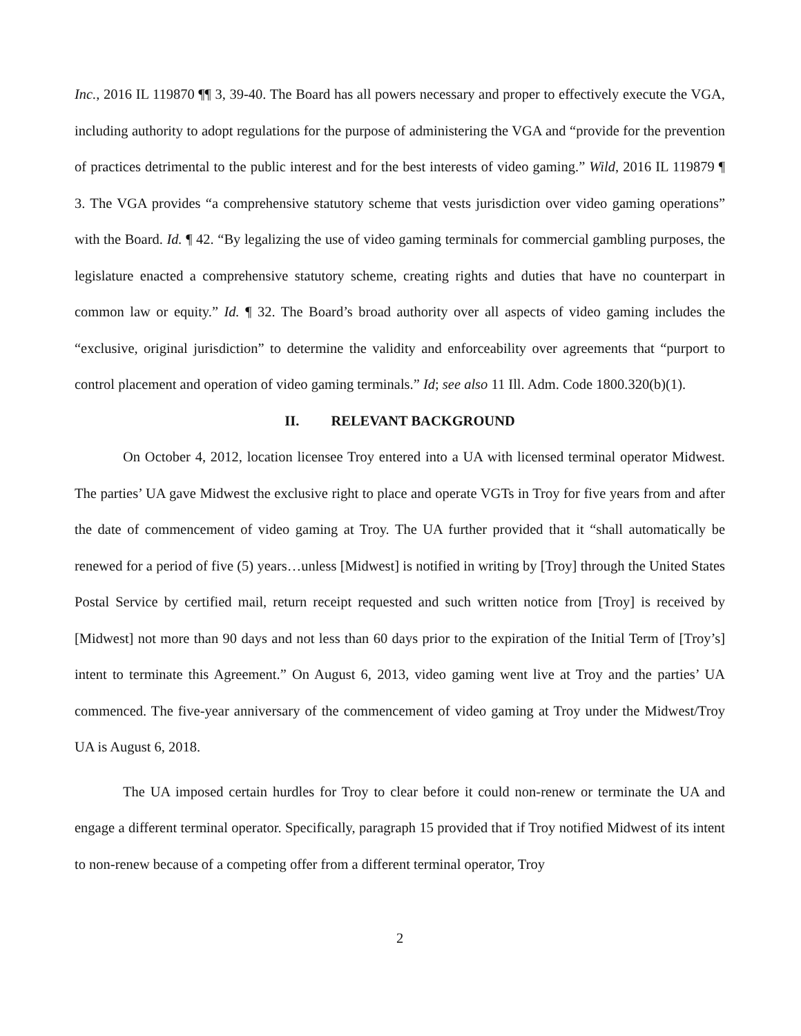Inc., 2016 IL 119870 ¶¶ 3, 39-40. The Board has all powers necessary and proper to effectively execute the VGA, including authority to adopt regulations for the purpose of administering the VGA and “provide for the prevention of practices detrimental to the public interest and for the best interests of video gaming.” Wild, 2016 IL 119879 ¶ 3. The VGA provides “a comprehensive statutory scheme that vests jurisdiction over video gaming operations” with the Board. Id. ¶ 42. “By legalizing the use of video gaming terminals for commercial gambling purposes, the legislature enacted a comprehensive statutory scheme, creating rights and duties that have no counterpart in common law or equity.” Id. ¶ 32. The Board’s broad authority over all aspects of video gaming includes the “exclusive, original jurisdiction” to determine the validity and enforceability over agreements that “purport to control placement and operation of video gaming terminals.” Id; see also 11 Ill. Adm. Code 1800.320(b)(1).
II. RELEVANT BACKGROUND
On October 4, 2012, location licensee Troy entered into a UA with licensed terminal operator Midwest. The parties’ UA gave Midwest the exclusive right to place and operate VGTs in Troy for five years from and after the date of commencement of video gaming at Troy. The UA further provided that it “shall automatically be renewed for a period of five (5) years…unless [Midwest] is notified in writing by [Troy] through the United States Postal Service by certified mail, return receipt requested and such written notice from [Troy] is received by [Midwest] not more than 90 days and not less than 60 days prior to the expiration of the Initial Term of [Troy’s] intent to terminate this Agreement.” On August 6, 2013, video gaming went live at Troy and the parties’ UA commenced. The five-year anniversary of the commencement of video gaming at Troy under the Midwest/Troy UA is August 6, 2018.
The UA imposed certain hurdles for Troy to clear before it could non-renew or terminate the UA and engage a different terminal operator. Specifically, paragraph 15 provided that if Troy notified Midwest of its intent to non-renew because of a competing offer from a different terminal operator, Troy
2